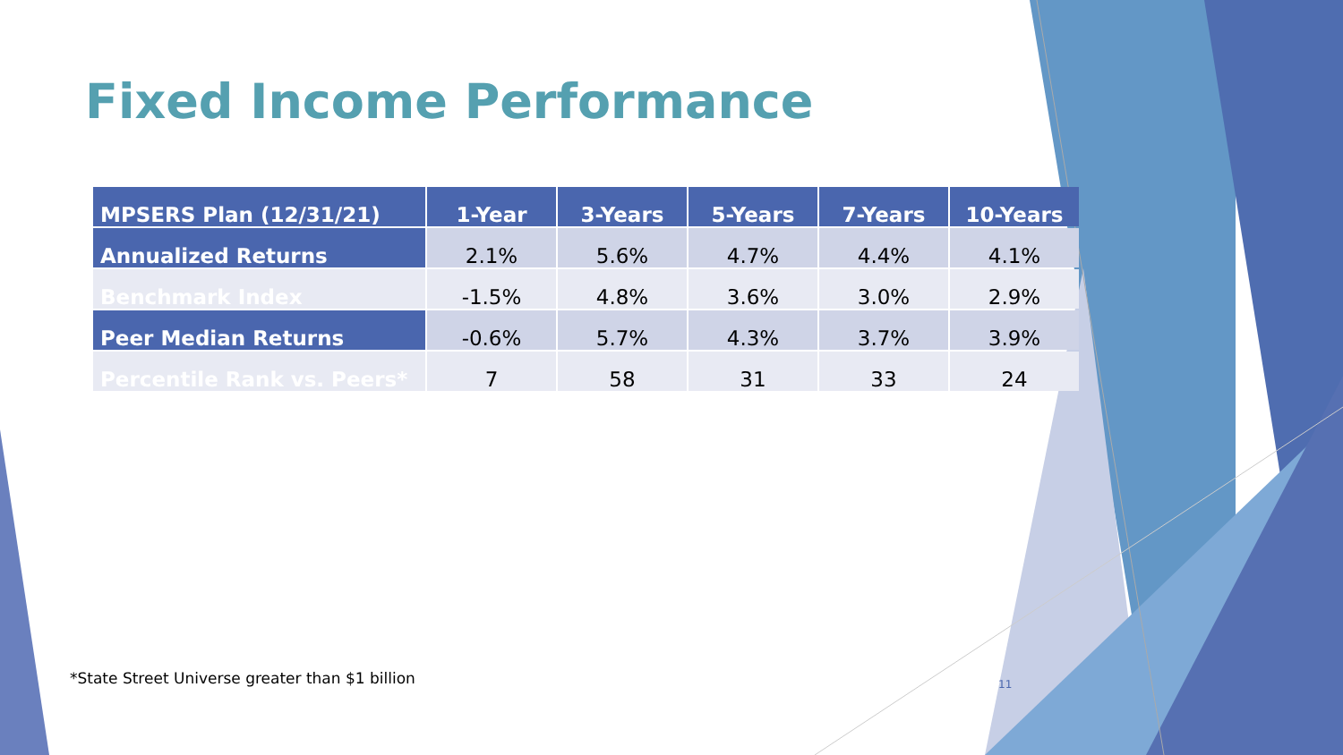Fixed Income Performance
| MPSERS Plan (12/31/21) | 1-Year | 3-Years | 5-Years | 7-Years | 10-Years |
| --- | --- | --- | --- | --- | --- |
| Annualized Returns | 2.1% | 5.6% | 4.7% | 4.4% | 4.1% |
| Benchmark Index | -1.5% | 4.8% | 3.6% | 3.0% | 2.9% |
| Peer Median Returns | -0.6% | 5.7% | 4.3% | 3.7% | 3.9% |
| Percentile Rank vs. Peers* | 7 | 58 | 31 | 33 | 24 |
*State Street Universe greater than $1 billion
11